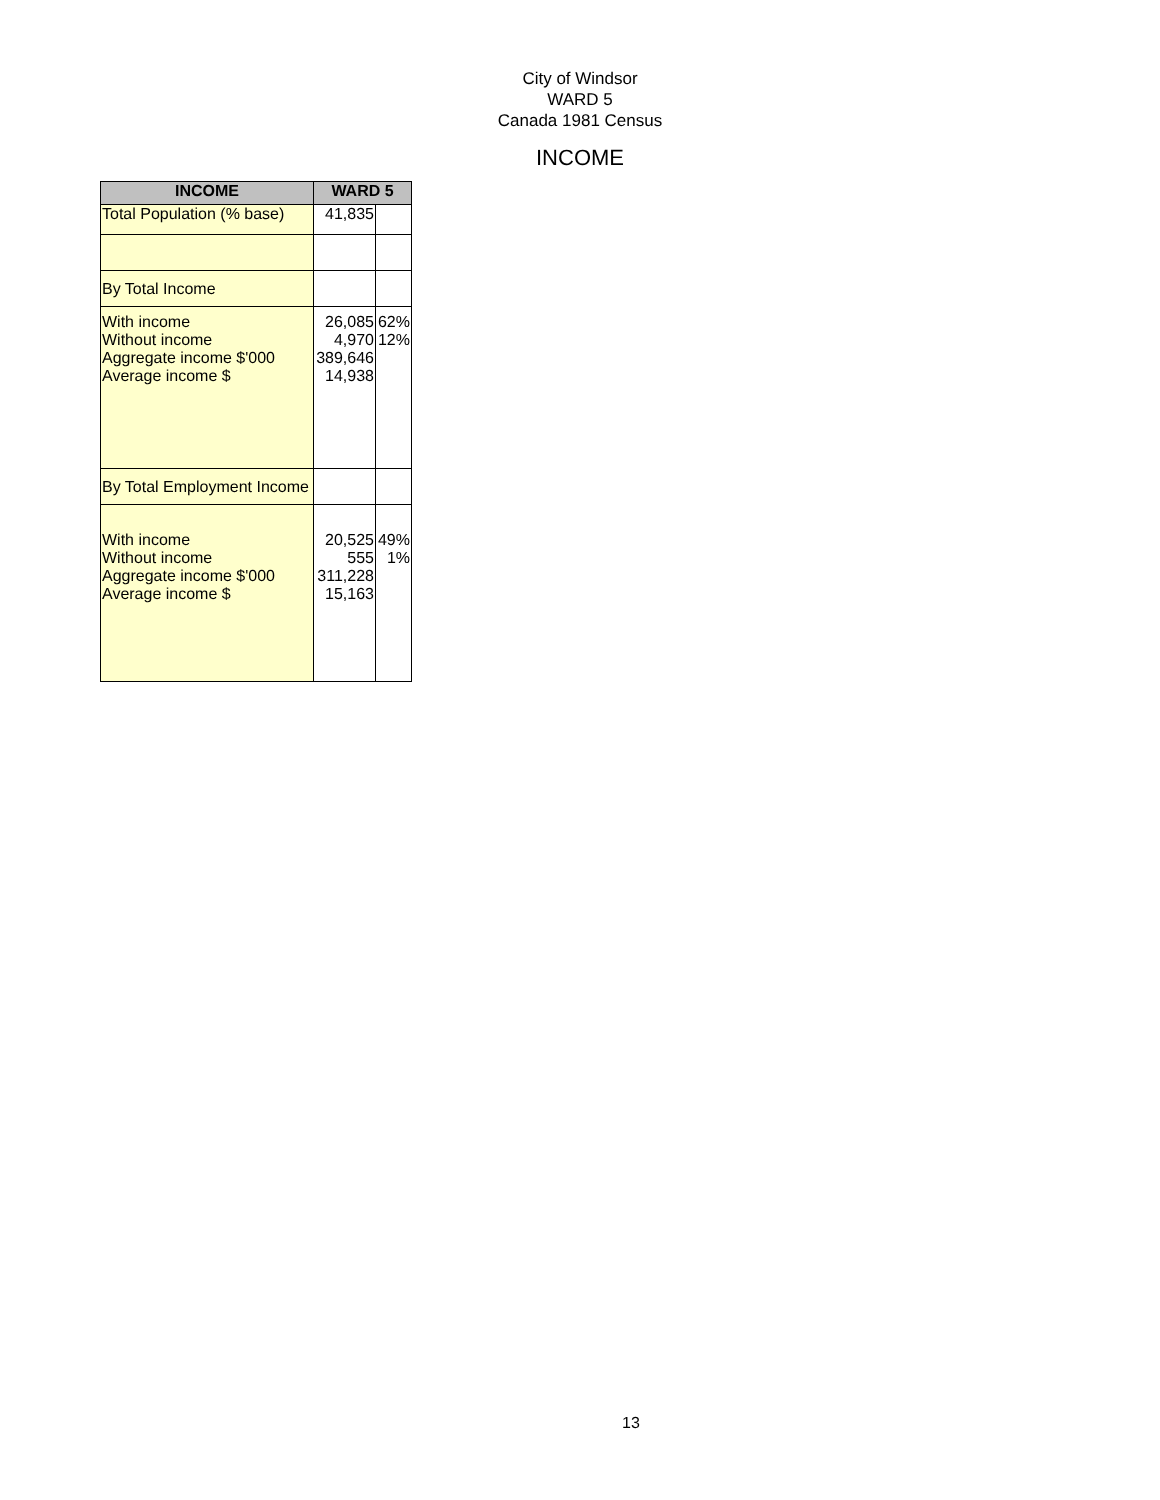City of Windsor
WARD 5
Canada 1981 Census
INCOME
| INCOME | WARD 5 | |
| --- | --- | --- |
| Total Population (% base) | 41,835 | |
| By Total Income | | |
| With income Without income Aggregate income $'000 Average income $ | 26,085 4,970 389,646 14,938 | 62% 12% |
| By Total Employment Income | | |
| With income Without income Aggregate income $'000 Average income $ | 20,525 555 311,228 15,163 | 49% 1% |
13